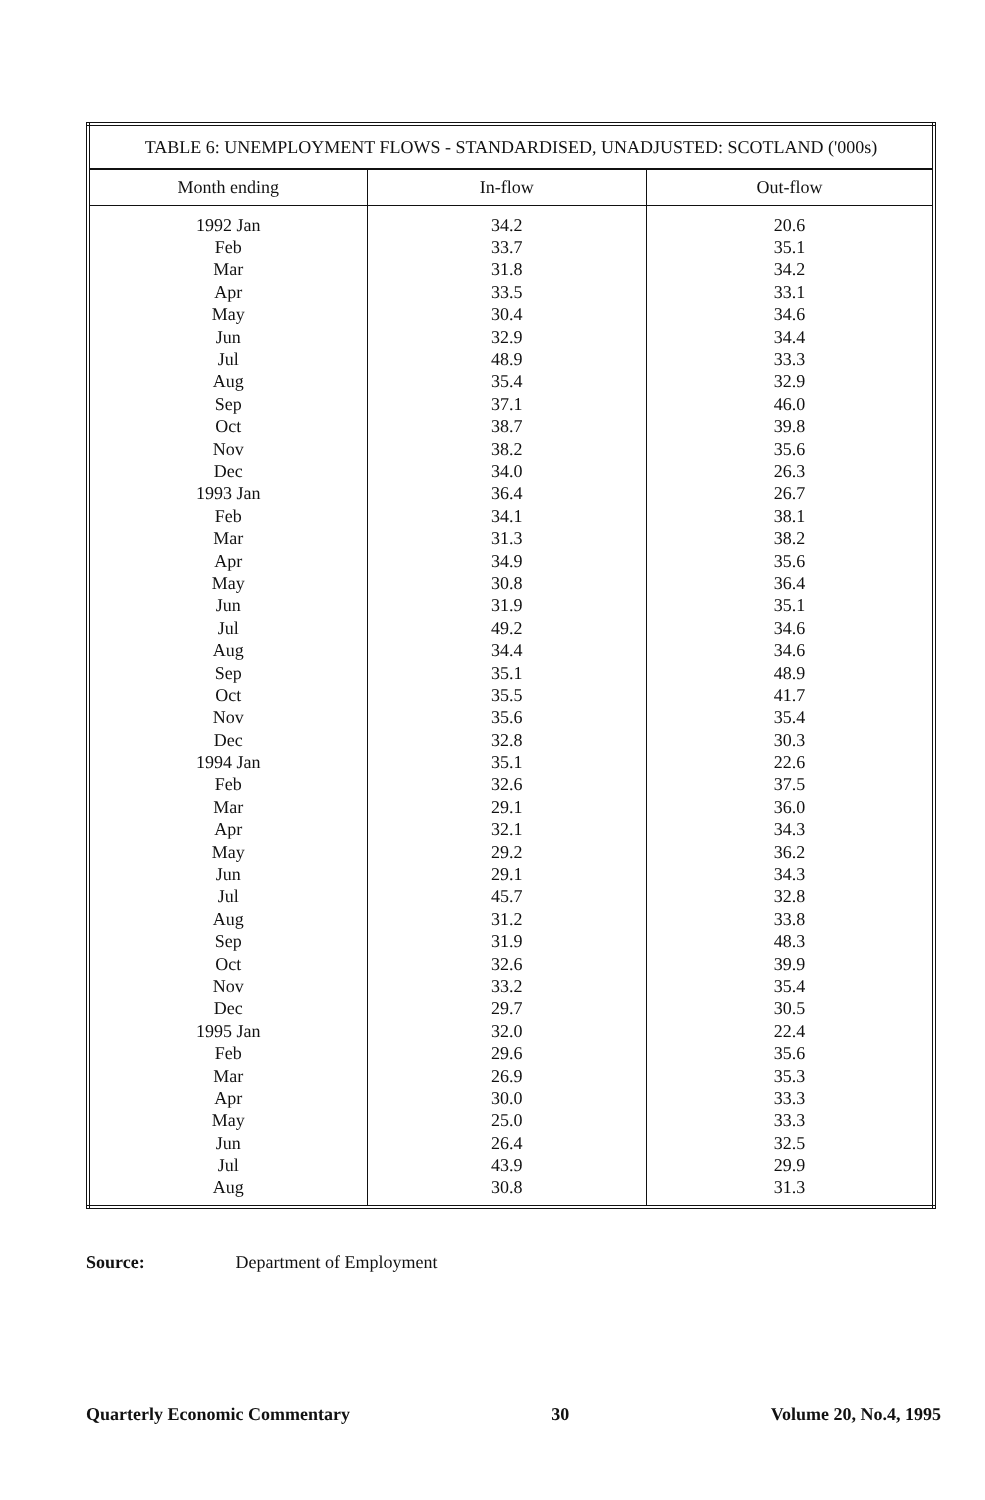| TABLE 6: UNEMPLOYMENT FLOWS - STANDARDISED, UNADJUSTED: SCOTLAND ('000s) | | |
| --- | --- | --- |
| Month ending | In-flow | Out-flow |
| 1992 Jan | 34.2 | 20.6 |
| Feb | 33.7 | 35.1 |
| Mar | 31.8 | 34.2 |
| Apr | 33.5 | 33.1 |
| May | 30.4 | 34.6 |
| Jun | 32.9 | 34.4 |
| Jul | 48.9 | 33.3 |
| Aug | 35.4 | 32.9 |
| Sep | 37.1 | 46.0 |
| Oct | 38.7 | 39.8 |
| Nov | 38.2 | 35.6 |
| Dec | 34.0 | 26.3 |
| 1993 Jan | 36.4 | 26.7 |
| Feb | 34.1 | 38.1 |
| Mar | 31.3 | 38.2 |
| Apr | 34.9 | 35.6 |
| May | 30.8 | 36.4 |
| Jun | 31.9 | 35.1 |
| Jul | 49.2 | 34.6 |
| Aug | 34.4 | 34.6 |
| Sep | 35.1 | 48.9 |
| Oct | 35.5 | 41.7 |
| Nov | 35.6 | 35.4 |
| Dec | 32.8 | 30.3 |
| 1994 Jan | 35.1 | 22.6 |
| Feb | 32.6 | 37.5 |
| Mar | 29.1 | 36.0 |
| Apr | 32.1 | 34.3 |
| May | 29.2 | 36.2 |
| Jun | 29.1 | 34.3 |
| Jul | 45.7 | 32.8 |
| Aug | 31.2 | 33.8 |
| Sep | 31.9 | 48.3 |
| Oct | 32.6 | 39.9 |
| Nov | 33.2 | 35.4 |
| Dec | 29.7 | 30.5 |
| 1995 Jan | 32.0 | 22.4 |
| Feb | 29.6 | 35.6 |
| Mar | 26.9 | 35.3 |
| Apr | 30.0 | 33.3 |
| May | 25.0 | 33.3 |
| Jun | 26.4 | 32.5 |
| Jul | 43.9 | 29.9 |
| Aug | 30.8 | 31.3 |
Source: Department of Employment
Quarterly Economic Commentary 30 Volume 20, No.4, 1995